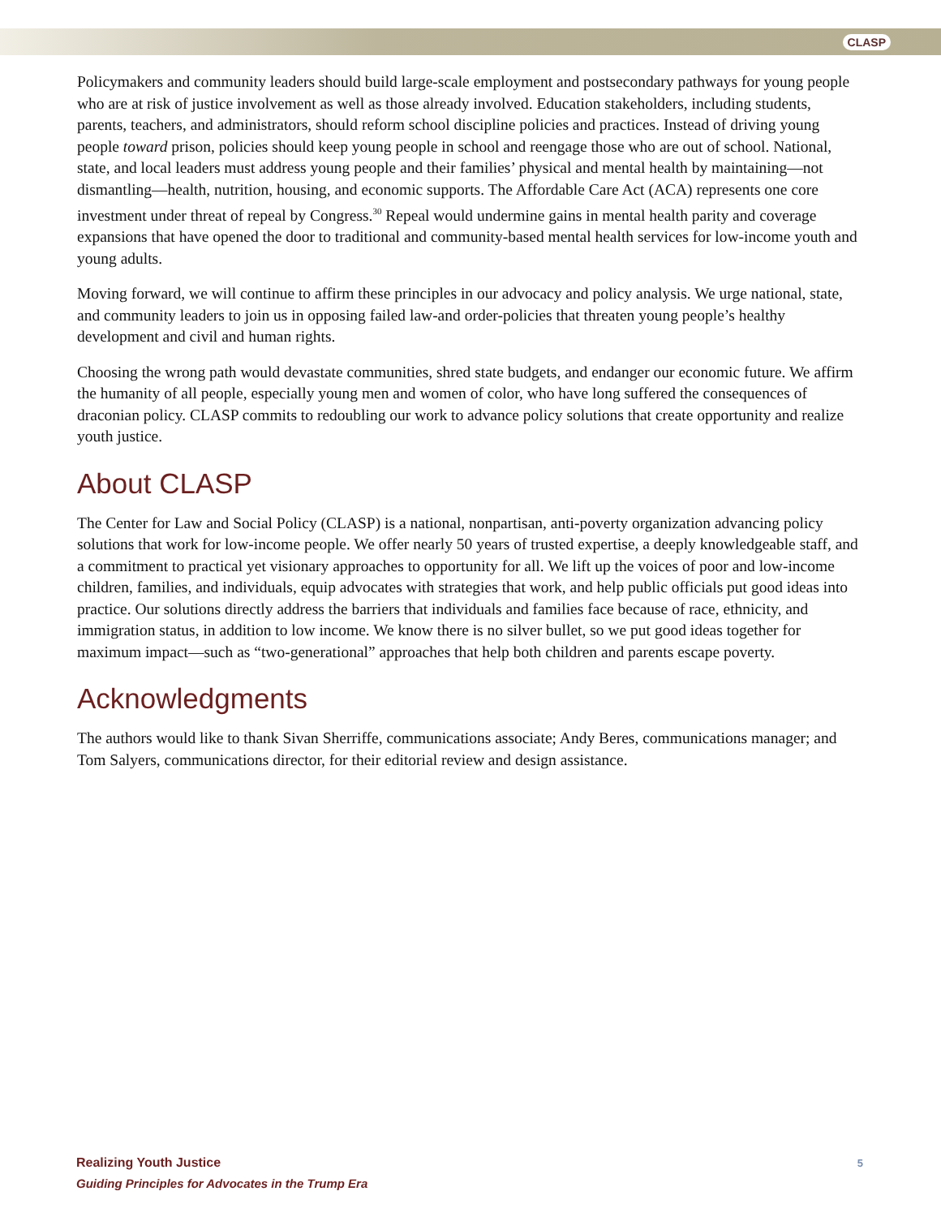CLASP
Policymakers and community leaders should build large-scale employment and postsecondary pathways for young people who are at risk of justice involvement as well as those already involved. Education stakeholders, including students, parents, teachers, and administrators, should reform school discipline policies and practices. Instead of driving young people toward prison, policies should keep young people in school and reengage those who are out of school. National, state, and local leaders must address young people and their families’ physical and mental health by maintaining—not dismantling—health, nutrition, housing, and economic supports. The Affordable Care Act (ACA) represents one core investment under threat of repeal by Congress.<sup>30</sup> Repeal would undermine gains in mental health parity and coverage expansions that have opened the door to traditional and community-based mental health services for low-income youth and young adults.
Moving forward, we will continue to affirm these principles in our advocacy and policy analysis. We urge national, state, and community leaders to join us in opposing failed law-and order-policies that threaten young people’s healthy development and civil and human rights.
Choosing the wrong path would devastate communities, shred state budgets, and endanger our economic future. We affirm the humanity of all people, especially young men and women of color, who have long suffered the consequences of draconian policy. CLASP commits to redoubling our work to advance policy solutions that create opportunity and realize youth justice.
About CLASP
The Center for Law and Social Policy (CLASP) is a national, nonpartisan, anti-poverty organization advancing policy solutions that work for low-income people. We offer nearly 50 years of trusted expertise, a deeply knowledgeable staff, and a commitment to practical yet visionary approaches to opportunity for all. We lift up the voices of poor and low-income children, families, and individuals, equip advocates with strategies that work, and help public officials put good ideas into practice. Our solutions directly address the barriers that individuals and families face because of race, ethnicity, and immigration status, in addition to low income. We know there is no silver bullet, so we put good ideas together for maximum impact—such as “two-generational” approaches that help both children and parents escape poverty.
Acknowledgments
The authors would like to thank Sivan Sherriffe, communications associate; Andy Beres, communications manager; and Tom Salyers, communications director, for their editorial review and design assistance.
Realizing Youth Justice
Guiding Principles for Advocates in the Trump Era
5